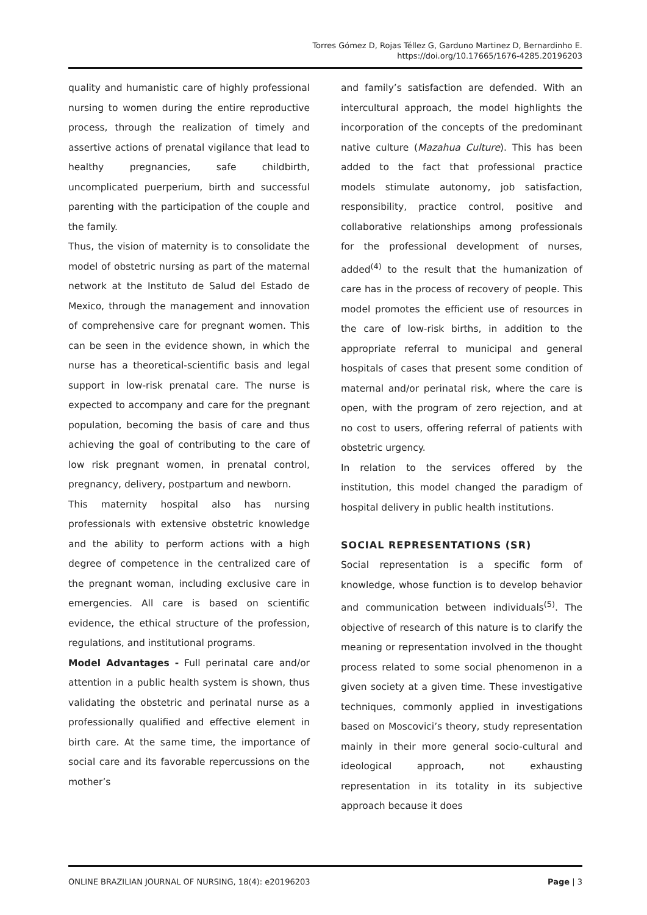Torres Gómez D, Rojas Téllez G, Garduno Martinez D, Bernardinho E.
https://doi.org/10.17665/1676-4285.20196203
quality and humanistic care of highly professional nursing to women during the entire reproductive process, through the realization of timely and assertive actions of prenatal vigilance that lead to healthy pregnancies, safe childbirth, uncomplicated puerperium, birth and successful parenting with the participation of the couple and the family.
Thus, the vision of maternity is to consolidate the model of obstetric nursing as part of the maternal network at the Instituto de Salud del Estado de Mexico, through the management and innovation of comprehensive care for pregnant women. This can be seen in the evidence shown, in which the nurse has a theoretical-scientific basis and legal support in low-risk prenatal care. The nurse is expected to accompany and care for the pregnant population, becoming the basis of care and thus achieving the goal of contributing to the care of low risk pregnant women, in prenatal control, pregnancy, delivery, postpartum and newborn.
This maternity hospital also has nursing professionals with extensive obstetric knowledge and the ability to perform actions with a high degree of competence in the centralized care of the pregnant woman, including exclusive care in emergencies. All care is based on scientific evidence, the ethical structure of the profession, regulations, and institutional programs.
Model Advantages - Full perinatal care and/or attention in a public health system is shown, thus validating the obstetric and perinatal nurse as a professionally qualified and effective element in birth care. At the same time, the importance of social care and its favorable repercussions on the mother’s
and family’s satisfaction are defended. With an intercultural approach, the model highlights the incorporation of the concepts of the predominant native culture (Mazahua Culture). This has been added to the fact that professional practice models stimulate autonomy, job satisfaction, responsibility, practice control, positive and collaborative relationships among professionals for the professional development of nurses, added<sup>(4)</sup> to the result that the humanization of care has in the process of recovery of people. This model promotes the efficient use of resources in the care of low-risk births, in addition to the appropriate referral to municipal and general hospitals of cases that present some condition of maternal and/or perinatal risk, where the care is open, with the program of zero rejection, and at no cost to users, offering referral of patients with obstetric urgency.
In relation to the services offered by the institution, this model changed the paradigm of hospital delivery in public health institutions.
SOCIAL REPRESENTATIONS (SR)
Social representation is a specific form of knowledge, whose function is to develop behavior and communication between individuals<sup>(5)</sup>. The objective of research of this nature is to clarify the meaning or representation involved in the thought process related to some social phenomenon in a given society at a given time. These investigative techniques, commonly applied in investigations based on Moscovici’s theory, study representation mainly in their more general socio-cultural and ideological approach, not exhausting representation in its totality in its subjective approach because it does
ONLINE BRAZILIAN JOURNAL OF NURSING, 18(4): e20196203 Page | 3